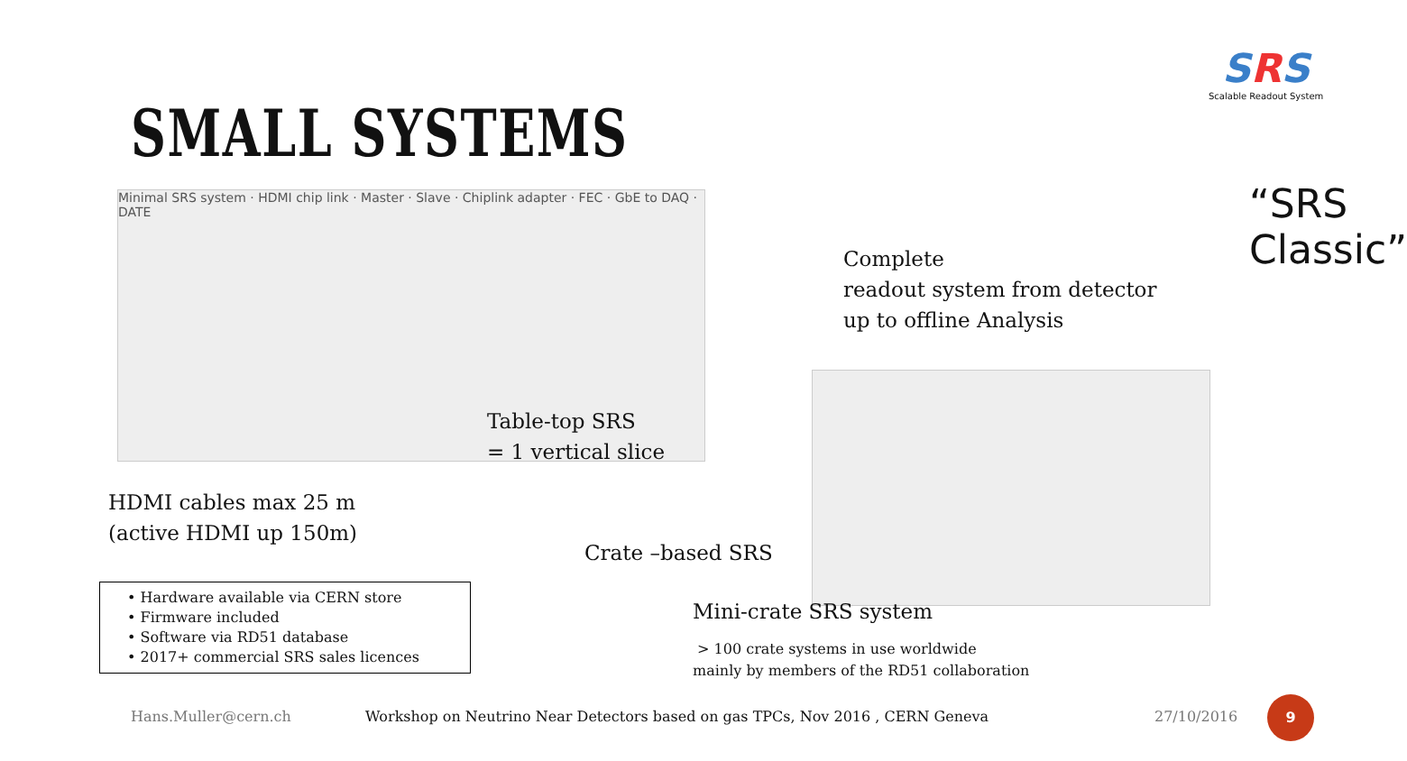SRS
Scalable Readout System
SMALL SYSTEMS
Minimal SRS system · HDMI chip link · Master · Slave · Chiplink adapter · FEC · GbE to DAQ · DATE
“SRS Classic”
Complete
readout system from detector
up to offline Analysis
Table-top SRS
= 1 vertical slice
HDMI cables max 25 m
(active HDMI up 150m)
Crate –based SRS
Mini-crate SRS system
> 100 crate systems in use worldwide
mainly by members of the RD51 collaboration
• Hardware available via CERN store
• Firmware included
• Software via RD51 database
• 2017+ commercial SRS sales licences
Hans.Muller@cern.ch
Workshop on Neutrino Near Detectors based on gas TPCs, Nov 2016 , CERN Geneva
27/10/2016
9